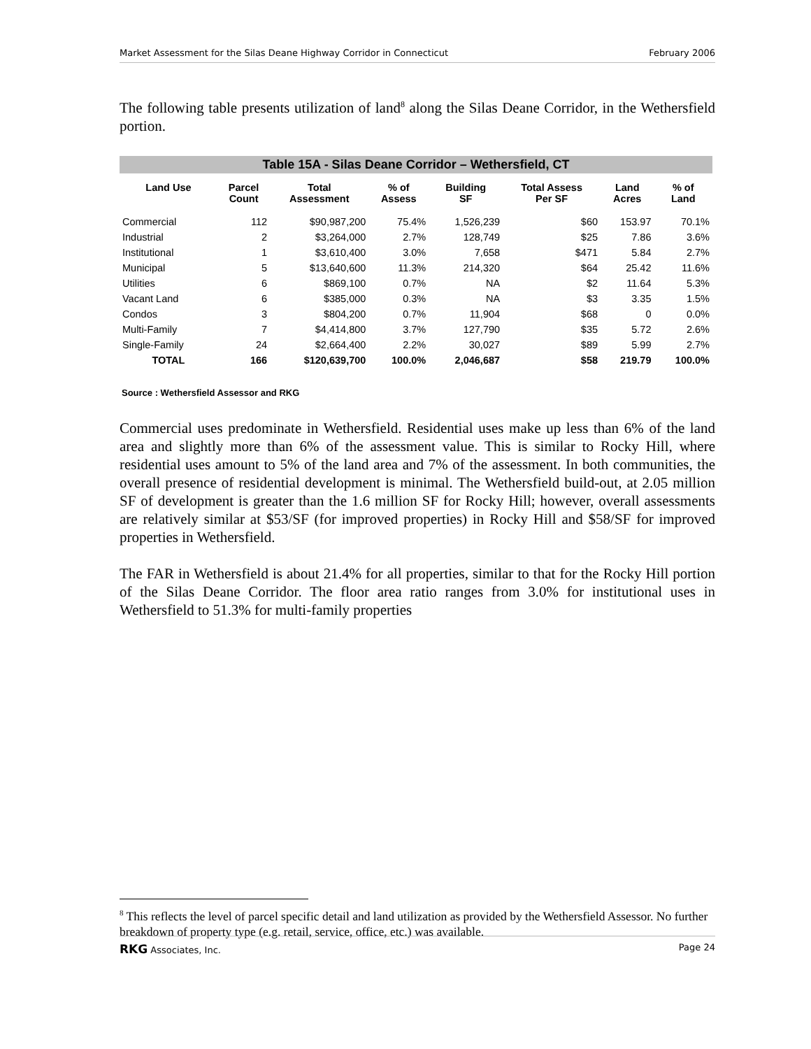Market Assessment for the Silas Deane Highway Corridor in Connecticut February 2006
The following table presents utilization of land<sup>8</sup> along the Silas Deane Corridor, in the Wethersfield portion.
| Table 15A - Silas Deane Corridor – Wethersfield, CT | | | | | | | |
| Land Use | Parcel Count | Total Assessment | % of Assess | Building SF | Total Assess Per SF | Land Acres | % of Land |
| Commercial | 112 | $90,987,200 | 75.4% | 1,526,239 | $60 | 153.97 | 70.1% |
| Industrial | 2 | $3,264,000 | 2.7% | 128,749 | $25 | 7.86 | 3.6% |
| Institutional | 1 | $3,610,400 | 3.0% | 7,658 | $471 | 5.84 | 2.7% |
| Municipal | 5 | $13,640,600 | 11.3% | 214,320 | $64 | 25.42 | 11.6% |
| Utilities | 6 | $869,100 | 0.7% | NA | $2 | 11.64 | 5.3% |
| Vacant Land | 6 | $385,000 | 0.3% | NA | $3 | 3.35 | 1.5% |
| Condos | 3 | $804,200 | 0.7% | 11,904 | $68 | 0 | 0.0% |
| Multi-Family | 7 | $4,414,800 | 3.7% | 127,790 | $35 | 5.72 | 2.6% |
| Single-Family | 24 | $2,664,400 | 2.2% | 30,027 | $89 | 5.99 | 2.7% |
| TOTAL | 166 | $120,639,700 | 100.0% | 2,046,687 | $58 | 219.79 | 100.0% |
Source : Wethersfield Assessor and RKG
Commercial uses predominate in Wethersfield. Residential uses make up less than 6% of the land area and slightly more than 6% of the assessment value. This is similar to Rocky Hill, where residential uses amount to 5% of the land area and 7% of the assessment. In both communities, the overall presence of residential development is minimal. The Wethersfield build-out, at 2.05 million SF of development is greater than the 1.6 million SF for Rocky Hill; however, overall assessments are relatively similar at $53/SF (for improved properties) in Rocky Hill and $58/SF for improved properties in Wethersfield.
The FAR in Wethersfield is about 21.4% for all properties, similar to that for the Rocky Hill portion of the Silas Deane Corridor. The floor area ratio ranges from 3.0% for institutional uses in Wethersfield to 51.3% for multi-family properties
<sup>8</sup> This reflects the level of parcel specific detail and land utilization as provided by the Wethersfield Assessor. No further breakdown of property type (e.g. retail, service, office, etc.) was available.
RKG Associates, Inc. Page 24